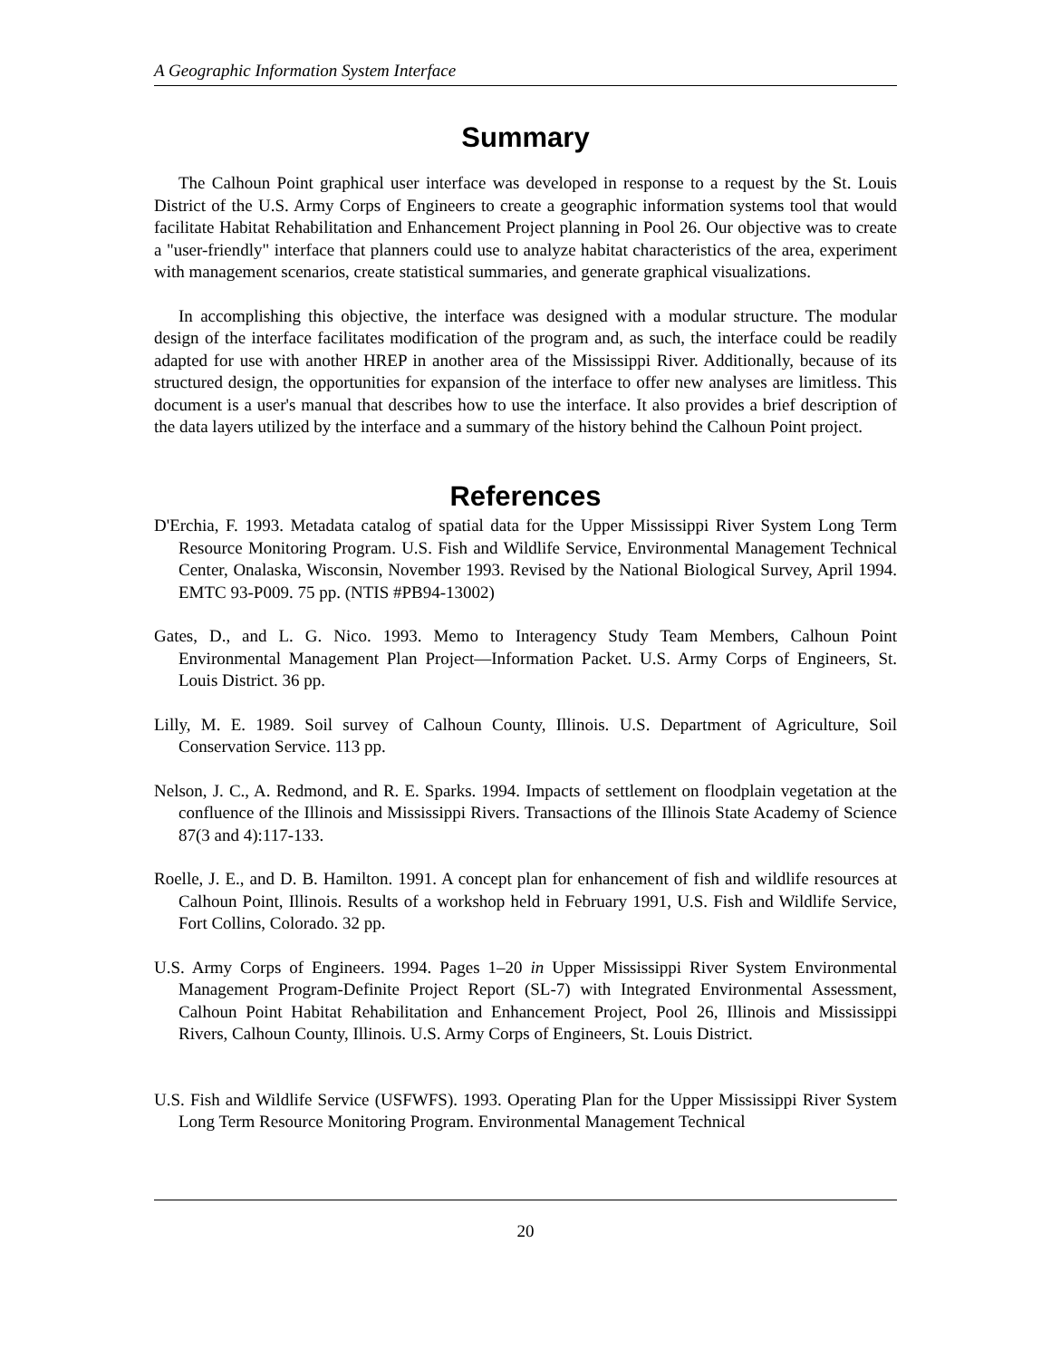A Geographic Information System Interface
Summary
The Calhoun Point graphical user interface was developed in response to a request by the St. Louis District of the U.S. Army Corps of Engineers to create a geographic information systems tool that would facilitate Habitat Rehabilitation and Enhancement Project planning in Pool 26. Our objective was to create a "user-friendly" interface that planners could use to analyze habitat characteristics of the area, experiment with management scenarios, create statistical summaries, and generate graphical visualizations.
In accomplishing this objective, the interface was designed with a modular structure. The modular design of the interface facilitates modification of the program and, as such, the interface could be readily adapted for use with another HREP in another area of the Mississippi River. Additionally, because of its structured design, the opportunities for expansion of the interface to offer new analyses are limitless. This document is a user's manual that describes how to use the interface. It also provides a brief description of the data layers utilized by the interface and a summary of the history behind the Calhoun Point project.
References
D'Erchia, F. 1993. Metadata catalog of spatial data for the Upper Mississippi River System Long Term Resource Monitoring Program. U.S. Fish and Wildlife Service, Environmental Management Technical Center, Onalaska, Wisconsin, November 1993. Revised by the National Biological Survey, April 1994. EMTC 93-P009. 75 pp. (NTIS #PB94-13002)
Gates, D., and L. G. Nico. 1993. Memo to Interagency Study Team Members, Calhoun Point Environmental Management Plan Project—Information Packet. U.S. Army Corps of Engineers, St. Louis District. 36 pp.
Lilly, M. E. 1989. Soil survey of Calhoun County, Illinois. U.S. Department of Agriculture, Soil Conservation Service. 113 pp.
Nelson, J. C., A. Redmond, and R. E. Sparks. 1994. Impacts of settlement on floodplain vegetation at the confluence of the Illinois and Mississippi Rivers. Transactions of the Illinois State Academy of Science 87(3 and 4):117-133.
Roelle, J. E., and D. B. Hamilton. 1991. A concept plan for enhancement of fish and wildlife resources at Calhoun Point, Illinois. Results of a workshop held in February 1991, U.S. Fish and Wildlife Service, Fort Collins, Colorado. 32 pp.
U.S. Army Corps of Engineers. 1994. Pages 1–20 in Upper Mississippi River System Environmental Management Program-Definite Project Report (SL-7) with Integrated Environmental Assessment, Calhoun Point Habitat Rehabilitation and Enhancement Project, Pool 26, Illinois and Mississippi Rivers, Calhoun County, Illinois. U.S. Army Corps of Engineers, St. Louis District.
U.S. Fish and Wildlife Service (USFWFS). 1993. Operating Plan for the Upper Mississippi River System Long Term Resource Monitoring Program. Environmental Management Technical
20